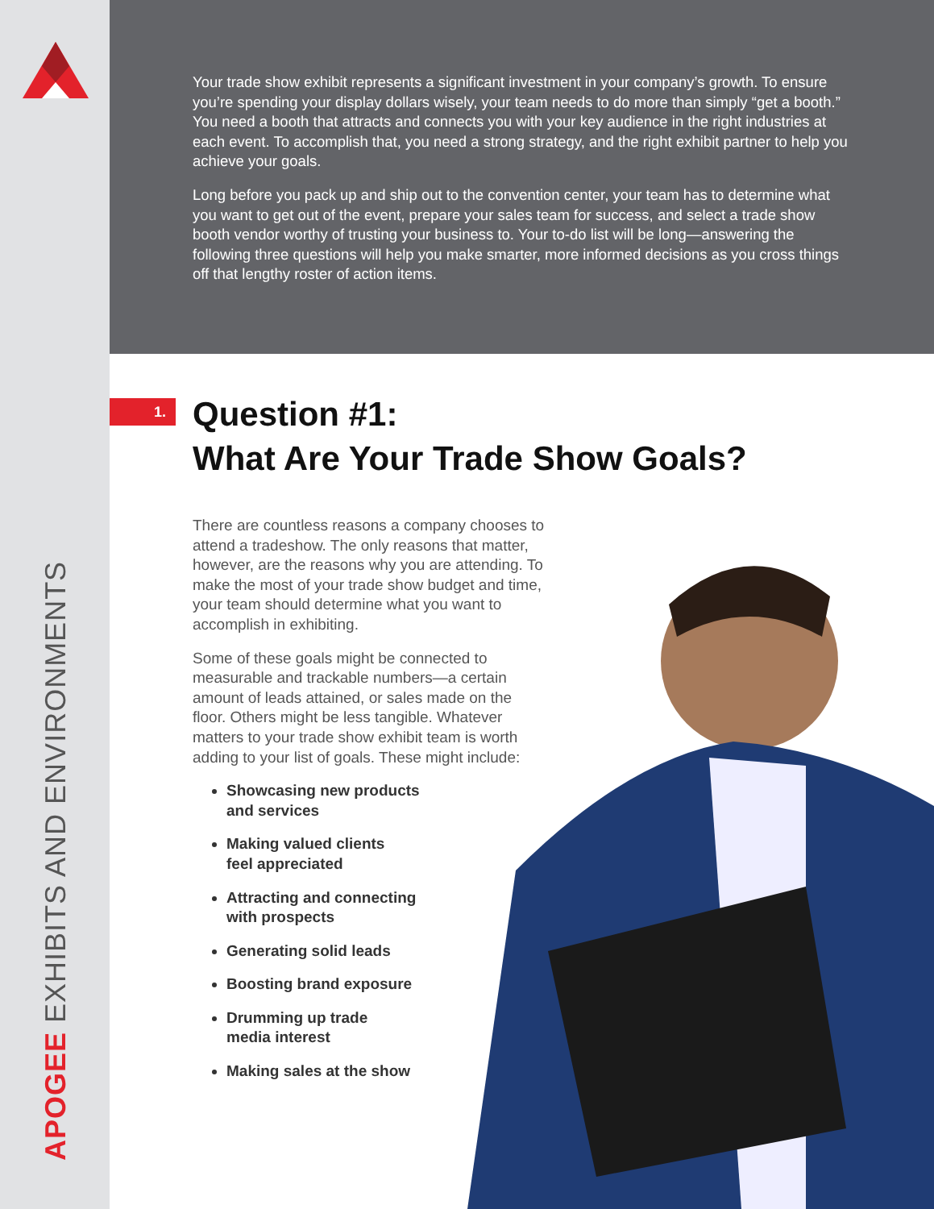APOGEE EXHIBITS AND ENVIRONMENTS
Your trade show exhibit represents a significant investment in your company’s growth. To ensure you’re spending your display dollars wisely, your team needs to do more than simply “get a booth.” You need a booth that attracts and connects you with your key audience in the right industries at each event. To accomplish that, you need a strong strategy, and the right exhibit partner to help you achieve your goals.
Long before you pack up and ship out to the convention center, your team has to determine what you want to get out of the event, prepare your sales team for success, and select a trade show booth vendor worthy of trusting your business to. Your to-do list will be long—answering the following three questions will help you make smarter, more informed decisions as you cross things off that lengthy roster of action items.
1.
Question #1:
What Are Your Trade Show Goals?
There are countless reasons a company chooses to attend a tradeshow. The only reasons that matter, however, are the reasons why you are attending. To make the most of your trade show budget and time, your team should determine what you want to accomplish in exhibiting.
Some of these goals might be connected to measurable and trackable numbers—a certain amount of leads attained, or sales made on the floor. Others might be less tangible. Whatever matters to your trade show exhibit team is worth adding to your list of goals. These might include:
Showcasing new products
and services
Making valued clients
feel appreciated
Attracting and connecting
with prospects
Generating solid leads
Boosting brand exposure
Drumming up trade
media interest
Making sales at the show